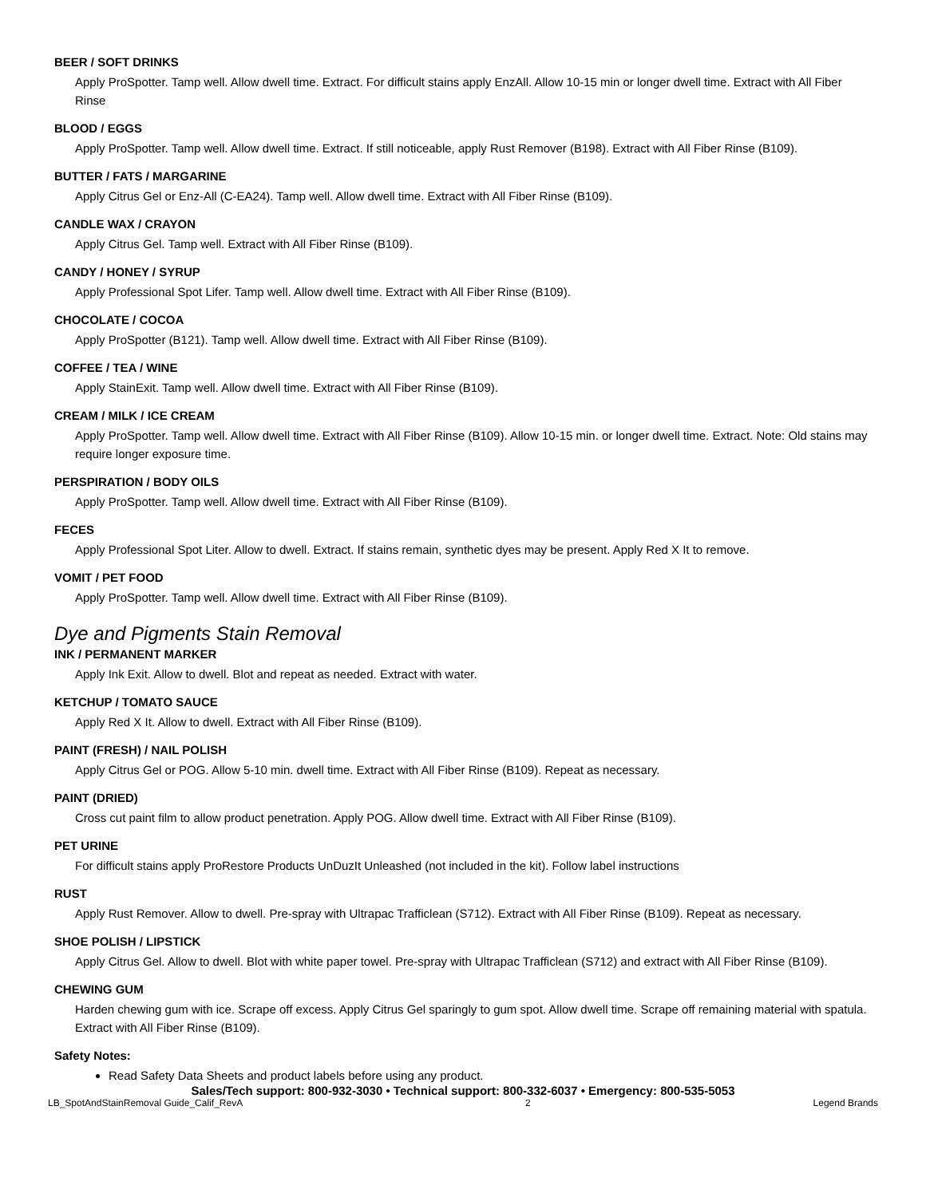BEER / SOFT DRINKS
Apply ProSpotter. Tamp well. Allow dwell time. Extract. For difficult stains apply EnzAll. Allow 10-15 min or longer dwell time. Extract with All Fiber Rinse
BLOOD / EGGS
Apply ProSpotter. Tamp well. Allow dwell time. Extract. If still noticeable, apply Rust Remover (B198). Extract with All Fiber Rinse (B109).
BUTTER / FATS / MARGARINE
Apply Citrus Gel or Enz-All (C-EA24). Tamp well. Allow dwell time. Extract with All Fiber Rinse (B109).
CANDLE WAX / CRAYON
Apply Citrus Gel. Tamp well. Extract with All Fiber Rinse (B109).
CANDY / HONEY / SYRUP
Apply Professional Spot Lifer. Tamp well. Allow dwell time. Extract with All Fiber Rinse (B109).
CHOCOLATE / COCOA
Apply ProSpotter (B121). Tamp well. Allow dwell time. Extract with All Fiber Rinse (B109).
COFFEE / TEA / WINE
Apply StainExit. Tamp well. Allow dwell time. Extract with All Fiber Rinse (B109).
CREAM / MILK / ICE CREAM
Apply ProSpotter. Tamp well. Allow dwell time. Extract with All Fiber Rinse (B109). Allow 10-15 min. or longer dwell time. Extract. Note: Old stains may require longer exposure time.
PERSPIRATION / BODY OILS
Apply ProSpotter. Tamp well. Allow dwell time. Extract with All Fiber Rinse (B109).
FECES
Apply Professional Spot Liter. Allow to dwell. Extract. If stains remain, synthetic dyes may be present. Apply Red X It to remove.
VOMIT / PET FOOD
Apply ProSpotter. Tamp well. Allow dwell time. Extract with All Fiber Rinse (B109).
Dye and Pigments Stain Removal
INK / PERMANENT MARKER
Apply Ink Exit. Allow to dwell. Blot and repeat as needed. Extract with water.
KETCHUP / TOMATO SAUCE
Apply Red X It. Allow to dwell. Extract with All Fiber Rinse (B109).
PAINT (FRESH) / NAIL POLISH
Apply Citrus Gel or POG. Allow 5-10 min. dwell time. Extract with All Fiber Rinse (B109). Repeat as necessary.
PAINT (DRIED)
Cross cut paint film to allow product penetration. Apply POG. Allow dwell time. Extract with All Fiber Rinse (B109).
PET URINE
For difficult stains apply ProRestore Products UnDuzIt Unleashed (not included in the kit). Follow label instructions
RUST
Apply Rust Remover. Allow to dwell. Pre-spray with Ultrapac Trafficlean (S712). Extract with All Fiber Rinse (B109). Repeat as necessary.
SHOE POLISH / LIPSTICK
Apply Citrus Gel. Allow to dwell. Blot with white paper towel. Pre-spray with Ultrapac Trafficlean (S712) and extract with All Fiber Rinse (B109).
CHEWING GUM
Harden chewing gum with ice. Scrape off excess. Apply Citrus Gel sparingly to gum spot. Allow dwell time. Scrape off remaining material with spatula. Extract with All Fiber Rinse (B109).
Safety Notes:
Read Safety Data Sheets and product labels before using any product.
Sales/Tech support: 800-932-3030 • Technical support: 800-332-6037 • Emergency: 800-535-5053
LB_SpotAndStainRemoval Guide_Calif_RevA 2 Legend Brands